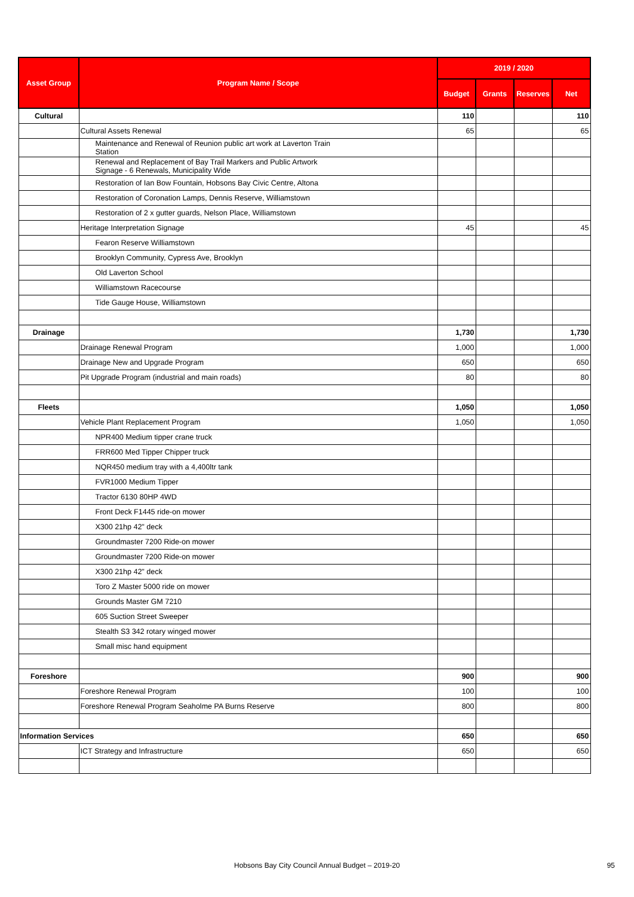| Asset Group | Program Name / Scope | 2019 / 2020 | | | |
| --- | --- | --- | --- | --- | --- |
| | | Budget | Grants | Reserves | Net |
| Cultural | | 110 | | | 110 |
| | Cultural Assets Renewal | 65 | | | 65 |
| | Maintenance and Renewal of Reunion public art work at Laverton Train Station | | | | |
| | Renewal and Replacement of Bay Trail Markers and Public Artwork Signage - 6 Renewals, Municipality Wide | | | | |
| | Restoration of Ian Bow Fountain, Hobsons Bay Civic Centre, Altona | | | | |
| | Restoration of Coronation Lamps, Dennis Reserve, Williamstown | | | | |
| | Restoration of 2 x gutter guards, Nelson Place, Williamstown | | | | |
| | Heritage Interpretation Signage | 45 | | | 45 |
| | Fearon Reserve Williamstown | | | | |
| | Brooklyn Community, Cypress Ave, Brooklyn | | | | |
| | Old Laverton School | | | | |
| | Williamstown Racecourse | | | | |
| | Tide Gauge House, Williamstown | | | | |
| Drainage | | 1,730 | | | 1,730 |
| | Drainage Renewal Program | 1,000 | | | 1,000 |
| | Drainage New and Upgrade Program | 650 | | | 650 |
| | Pit Upgrade Program (industrial and main roads) | 80 | | | 80 |
| Fleets | | 1,050 | | | 1,050 |
| | Vehicle Plant Replacement Program | 1,050 | | | 1,050 |
| | NPR400 Medium tipper crane truck | | | | |
| | FRR600 Med Tipper Chipper truck | | | | |
| | NQR450 medium tray with a 4,400ltr tank | | | | |
| | FVR1000 Medium Tipper | | | | |
| | Tractor 6130 80HP 4WD | | | | |
| | Front Deck F1445 ride-on mower | | | | |
| | X300 21hp 42" deck | | | | |
| | Groundmaster 7200 Ride-on mower | | | | |
| | Groundmaster 7200 Ride-on mower | | | | |
| | X300 21hp 42" deck | | | | |
| | Toro Z Master 5000 ride on mower | | | | |
| | Grounds Master GM 7210 | | | | |
| | 605 Suction Street Sweeper | | | | |
| | Stealth S3 342 rotary winged mower | | | | |
| | Small misc hand equipment | | | | |
| Foreshore | | 900 | | | 900 |
| | Foreshore Renewal Program | 100 | | | 100 |
| | Foreshore Renewal Program Seaholme PA Burns Reserve | 800 | | | 800 |
| Information Services | | 650 | | | 650 |
| | ICT Strategy and Infrastructure | 650 | | | 650 |
Hobsons Bay City Council Annual Budget – 2019-20 95